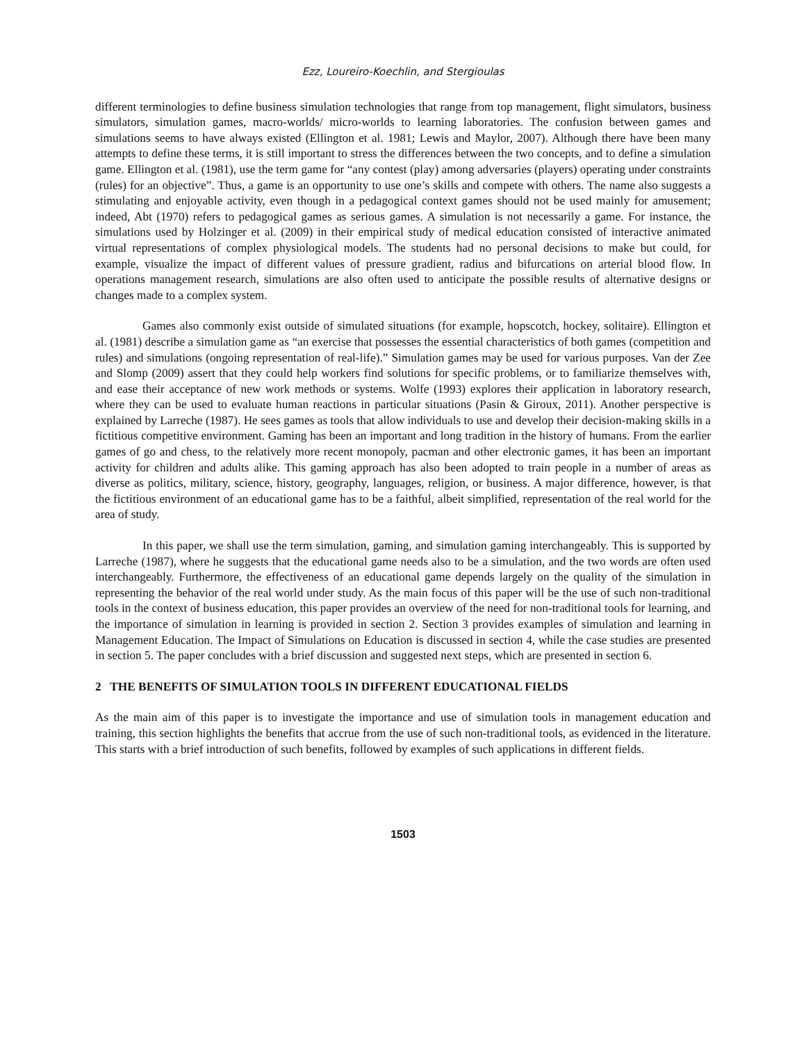Ezz, Loureiro-Koechlin, and Stergioulas
different terminologies to define business simulation technologies that range from top management, flight simulators, business simulators, simulation games, macro-worlds/ micro-worlds to learning laboratories. The confusion between games and simulations seems to have always existed (Ellington et al. 1981; Lewis and Maylor, 2007). Although there have been many attempts to define these terms, it is still important to stress the differences between the two concepts, and to define a simulation game. Ellington et al. (1981), use the term game for “any contest (play) among adversaries (players) operating under constraints (rules) for an objective”. Thus, a game is an opportunity to use one’s skills and compete with others. The name also suggests a stimulating and enjoyable activity, even though in a pedagogical context games should not be used mainly for amusement; indeed, Abt (1970) refers to pedagogical games as serious games. A simulation is not necessarily a game. For instance, the simulations used by Holzinger et al. (2009) in their empirical study of medical education consisted of interactive animated virtual representations of complex physiological models. The students had no personal decisions to make but could, for example, visualize the impact of different values of pressure gradient, radius and bifurcations on arterial blood flow. In operations management research, simulations are also often used to anticipate the possible results of alternative designs or changes made to a complex system.
Games also commonly exist outside of simulated situations (for example, hopscotch, hockey, solitaire). Ellington et al. (1981) describe a simulation game as “an exercise that possesses the essential characteristics of both games (competition and rules) and simulations (ongoing representation of real-life).” Simulation games may be used for various purposes. Van der Zee and Slomp (2009) assert that they could help workers find solutions for specific problems, or to familiarize themselves with, and ease their acceptance of new work methods or systems. Wolfe (1993) explores their application in laboratory research, where they can be used to evaluate human reactions in particular situations (Pasin & Giroux, 2011). Another perspective is explained by Larreche (1987). He sees games as tools that allow individuals to use and develop their decision-making skills in a fictitious competitive environment. Gaming has been an important and long tradition in the history of humans. From the earlier games of go and chess, to the relatively more recent monopoly, pacman and other electronic games, it has been an important activity for children and adults alike. This gaming approach has also been adopted to train people in a number of areas as diverse as politics, military, science, history, geography, languages, religion, or business. A major difference, however, is that the fictitious environment of an educational game has to be a faithful, albeit simplified, representation of the real world for the area of study.
In this paper, we shall use the term simulation, gaming, and simulation gaming interchangeably. This is supported by Larreche (1987), where he suggests that the educational game needs also to be a simulation, and the two words are often used interchangeably. Furthermore, the effectiveness of an educational game depends largely on the quality of the simulation in representing the behavior of the real world under study. As the main focus of this paper will be the use of such non-traditional tools in the context of business education, this paper provides an overview of the need for non-traditional tools for learning, and the importance of simulation in learning is provided in section 2. Section 3 provides examples of simulation and learning in Management Education. The Impact of Simulations on Education is discussed in section 4, while the case studies are presented in section 5. The paper concludes with a brief discussion and suggested next steps, which are presented in section 6.
2 THE BENEFITS OF SIMULATION TOOLS IN DIFFERENT EDUCATIONAL FIELDS
As the main aim of this paper is to investigate the importance and use of simulation tools in management education and training, this section highlights the benefits that accrue from the use of such non-traditional tools, as evidenced in the literature. This starts with a brief introduction of such benefits, followed by examples of such applications in different fields.
1503